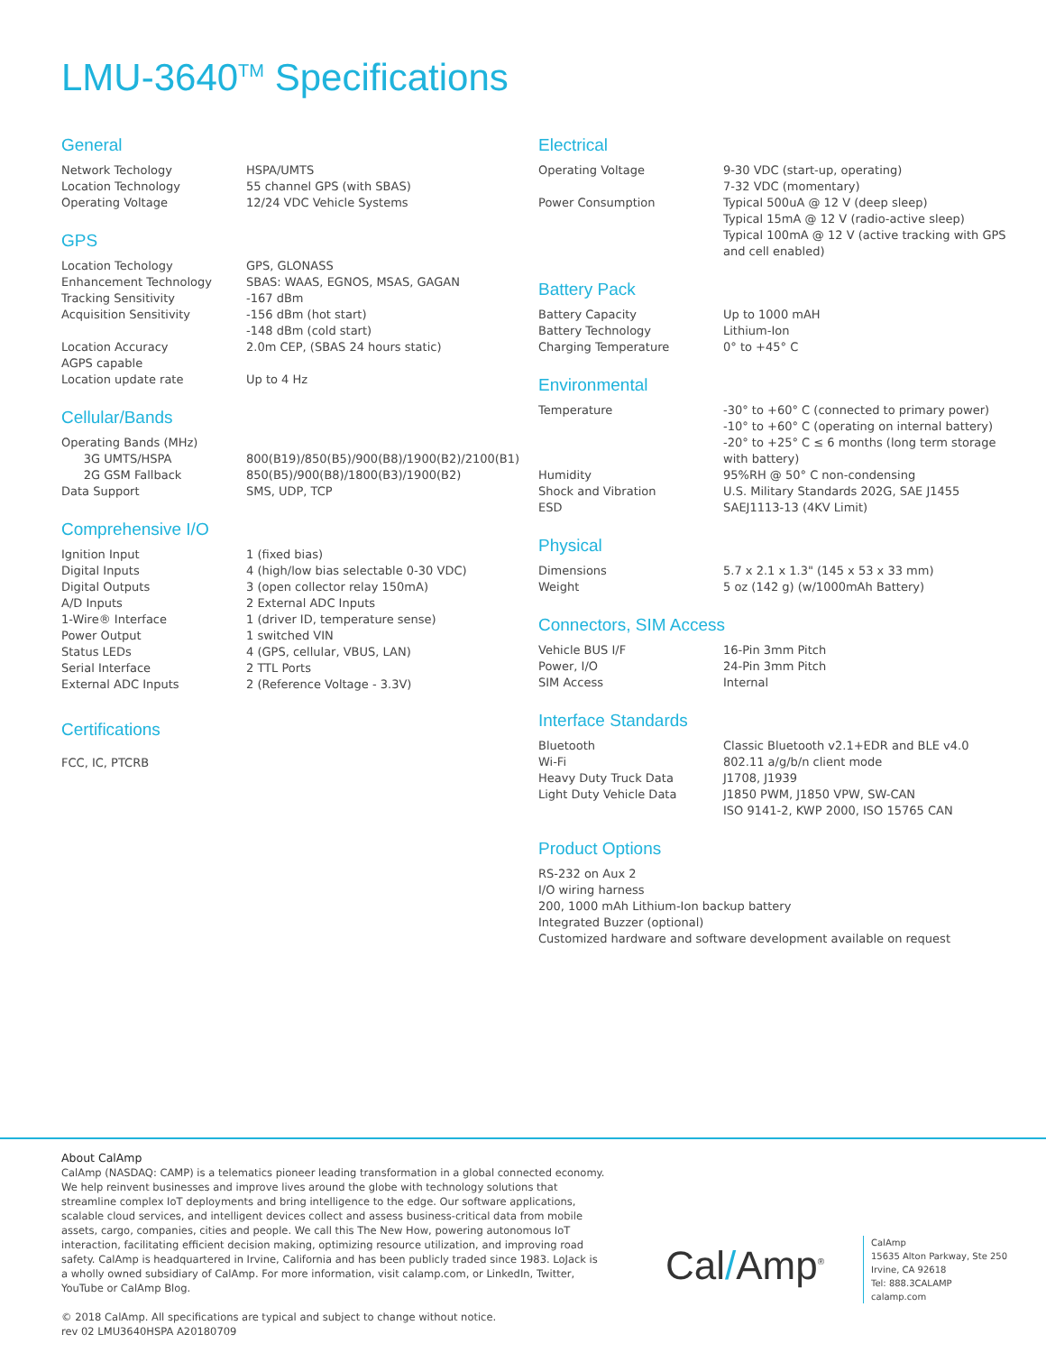LMU-3640<sup>TM</sup> Specifications
General
| Network Techology | HSPA/UMTS |
| Location Technology | 55 channel GPS (with SBAS) |
| Operating Voltage | 12/24 VDC Vehicle Systems |
GPS
| Location Techology | GPS, GLONASS |
| Enhancement Technology | SBAS: WAAS, EGNOS, MSAS, GAGAN |
| Tracking Sensitivity | -167 dBm |
| Acquisition Sensitivity | -156 dBm (hot start) -148 dBm (cold start) |
| Location Accuracy | 2.0m CEP, (SBAS 24 hours static) |
| AGPS capable | |
| Location update rate | Up to 4 Hz |
Cellular/Bands
| Operating Bands (MHz) | |
| 3G UMTS/HSPA | 800(B19)/850(B5)/900(B8)/1900(B2)/2100(B1) |
| 2G GSM Fallback | 850(B5)/900(B8)/1800(B3)/1900(B2) |
| Data Support | SMS, UDP, TCP |
Comprehensive I/O
| Ignition Input | 1 (fixed bias) |
| Digital Inputs | 4 (high/low bias selectable 0-30 VDC) |
| Digital Outputs | 3 (open collector relay 150mA) |
| A/D Inputs | 2 External ADC Inputs |
| 1-Wire® Interface | 1 (driver ID, temperature sense) |
| Power Output | 1 switched VIN |
| Status LEDs | 4 (GPS, cellular, VBUS, LAN) |
| Serial Interface | 2 TTL Ports |
| External ADC Inputs | 2 (Reference Voltage - 3.3V) |
Certifications
FCC, IC, PTCRB
Electrical
| Operating Voltage | 9-30 VDC (start-up, operating) 7-32 VDC (momentary) |
| Power Consumption | Typical 500uA @ 12 V (deep sleep) Typical 15mA @ 12 V (radio-active sleep) Typical 100mA @ 12 V (active tracking with GPS and cell enabled) |
Battery Pack
| Battery Capacity | Up to 1000 mAH |
| Battery Technology | Lithium-Ion |
| Charging Temperature | 0° to +45° C |
Environmental
| Temperature | -30° to +60° C (connected to primary power) -10° to +60° C (operating on internal battery) -20° to +25° C ≤ 6 months (long term storage with battery) |
| Humidity | 95%RH @ 50° C non-condensing |
| Shock and Vibration | U.S. Military Standards 202G, SAE J1455 |
| ESD | SAEJ1113-13 (4KV Limit) |
Physical
| Dimensions | 5.7 x 2.1 x 1.3" (145 x 53 x 33 mm) |
| Weight | 5 oz (142 g) (w/1000mAh Battery) |
Connectors, SIM Access
| Vehicle BUS I/F | 16-Pin 3mm Pitch |
| Power, I/O | 24-Pin 3mm Pitch |
| SIM Access | Internal |
Interface Standards
| Bluetooth | Classic Bluetooth v2.1+EDR and BLE v4.0 |
| Wi-Fi | 802.11 a/g/b/n client mode |
| Heavy Duty Truck Data | J1708, J1939 |
| Light Duty Vehicle Data | J1850 PWM, J1850 VPW, SW-CAN ISO 9141-2, KWP 2000, ISO 15765 CAN |
Product Options
RS-232 on Aux 2
I/O wiring harness
200, 1000 mAh Lithium-Ion backup battery
Integrated Buzzer (optional)
Customized hardware and software development available on request
About CalAmp
CalAmp (NASDAQ: CAMP) is a telematics pioneer leading transformation in a global connected economy. We help reinvent businesses and improve lives around the globe with technology solutions that streamline complex IoT deployments and bring intelligence to the edge. Our software applications, scalable cloud services, and intelligent devices collect and assess business-critical data from mobile assets, cargo, companies, cities and people. We call this The New How, powering autonomous IoT interaction, facilitating efficient decision making, optimizing resource utilization, and improving road safety. CalAmp is headquartered in Irvine, California and has been publicly traded since 1983. LoJack is a wholly owned subsidiary of CalAmp. For more information, visit calamp.com, or LinkedIn, Twitter, YouTube or CalAmp Blog.
© 2018 CalAmp. All specifications are typical and subject to change without notice.
rev 02 LMU3640HSPA A20180709
Cal/Amp<sup>®</sup>
CalAmp
15635 Alton Parkway, Ste 250
Irvine, CA 92618
Tel: 888.3CALAMP
calamp.com